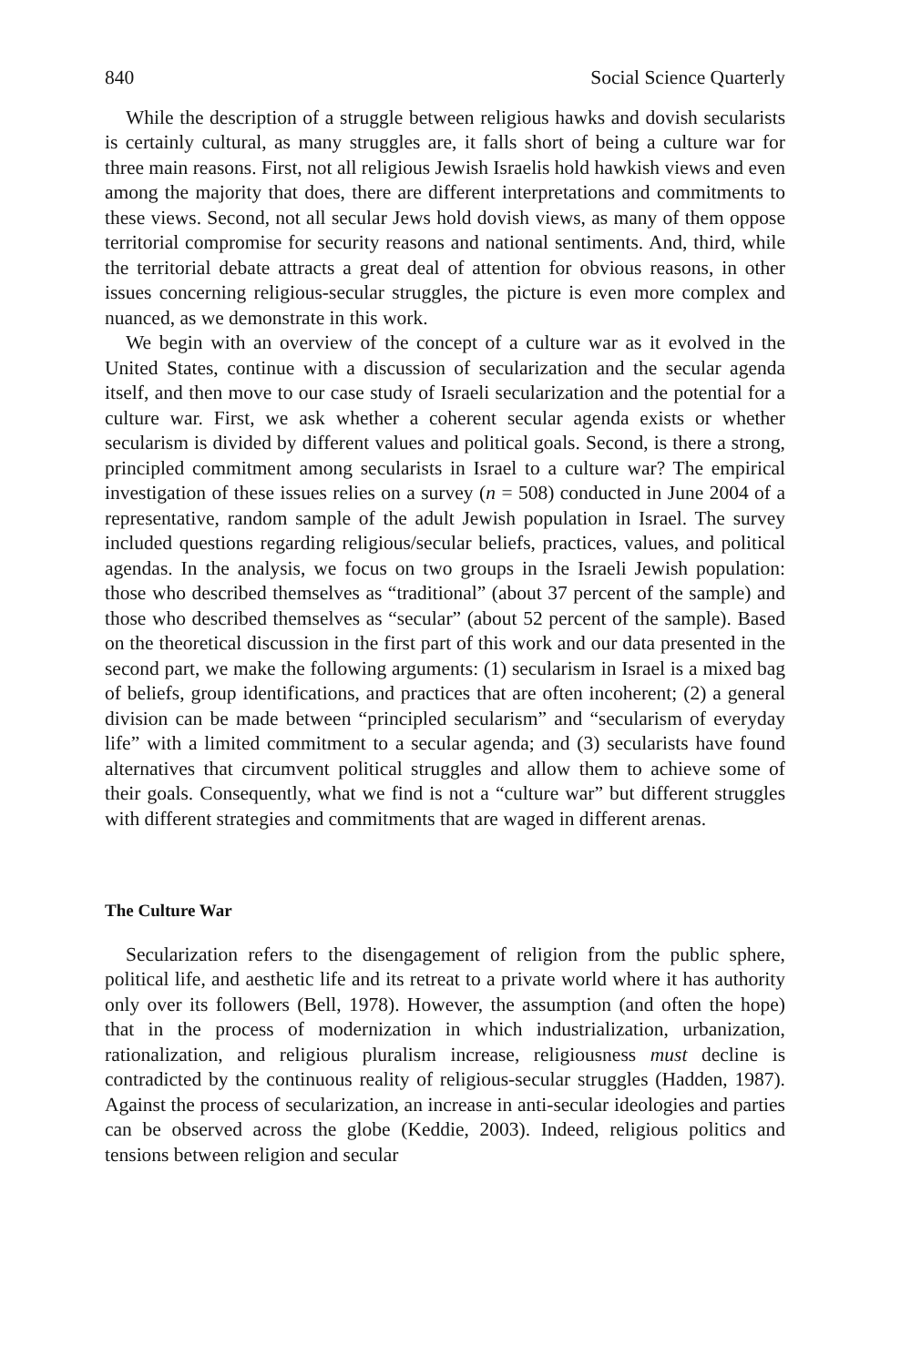840 Social Science Quarterly
While the description of a struggle between religious hawks and dovish secularists is certainly cultural, as many struggles are, it falls short of being a culture war for three main reasons. First, not all religious Jewish Israelis hold hawkish views and even among the majority that does, there are different interpretations and commitments to these views. Second, not all secular Jews hold dovish views, as many of them oppose territorial compromise for security reasons and national sentiments. And, third, while the territorial debate attracts a great deal of attention for obvious reasons, in other issues concerning religious-secular struggles, the picture is even more complex and nuanced, as we demonstrate in this work.
We begin with an overview of the concept of a culture war as it evolved in the United States, continue with a discussion of secularization and the secular agenda itself, and then move to our case study of Israeli secularization and the potential for a culture war. First, we ask whether a coherent secular agenda exists or whether secularism is divided by different values and political goals. Second, is there a strong, principled commitment among secularists in Israel to a culture war? The empirical investigation of these issues relies on a survey (n = 508) conducted in June 2004 of a representative, random sample of the adult Jewish population in Israel. The survey included questions regarding religious/secular beliefs, practices, values, and political agendas. In the analysis, we focus on two groups in the Israeli Jewish population: those who described themselves as “traditional” (about 37 percent of the sample) and those who described themselves as “secular” (about 52 percent of the sample). Based on the theoretical discussion in the first part of this work and our data presented in the second part, we make the following arguments: (1) secularism in Israel is a mixed bag of beliefs, group identifications, and practices that are often incoherent; (2) a general division can be made between “principled secularism” and “secularism of everyday life” with a limited commitment to a secular agenda; and (3) secularists have found alternatives that circumvent political struggles and allow them to achieve some of their goals. Consequently, what we find is not a “culture war” but different struggles with different strategies and commitments that are waged in different arenas.
The Culture War
Secularization refers to the disengagement of religion from the public sphere, political life, and aesthetic life and its retreat to a private world where it has authority only over its followers (Bell, 1978). However, the assumption (and often the hope) that in the process of modernization in which industrialization, urbanization, rationalization, and religious pluralism increase, religiousness must decline is contradicted by the continuous reality of religious-secular struggles (Hadden, 1987). Against the process of secularization, an increase in anti-secular ideologies and parties can be observed across the globe (Keddie, 2003). Indeed, religious politics and tensions between religion and secular